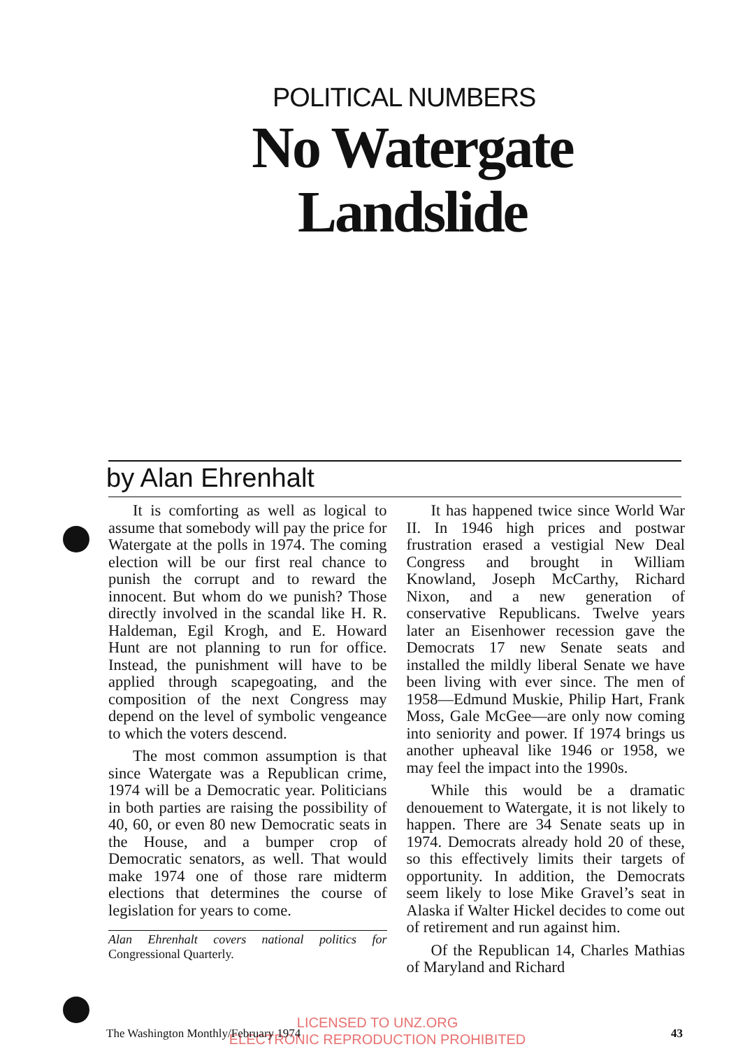POLITICAL NUMBERS
No Watergate Landslide
by Alan Ehrenhalt
It is comforting as well as logical to assume that somebody will pay the price for Watergate at the polls in 1974. The coming election will be our first real chance to punish the corrupt and to reward the innocent. But whom do we punish? Those directly involved in the scandal like H. R. Haldeman, Egil Krogh, and E. Howard Hunt are not planning to run for office. Instead, the punishment will have to be applied through scapegoating, and the composition of the next Congress may depend on the level of symbolic vengeance to which the voters descend.
The most common assumption is that since Watergate was a Republican crime, 1974 will be a Democratic year. Politicians in both parties are raising the possibility of 40, 60, or even 80 new Democratic seats in the House, and a bumper crop of Democratic senators, as well. That would make 1974 one of those rare midterm elections that determines the course of legislation for years to come.
Alan Ehrenhalt covers national politics for Congressional Quarterly.
It has happened twice since World War II. In 1946 high prices and postwar frustration erased a vestigial New Deal Congress and brought in William Knowland, Joseph McCarthy, Richard Nixon, and a new generation of conservative Republicans. Twelve years later an Eisenhower recession gave the Democrats 17 new Senate seats and installed the mildly liberal Senate we have been living with ever since. The men of 1958—Edmund Muskie, Philip Hart, Frank Moss, Gale McGee—are only now coming into seniority and power. If 1974 brings us another upheaval like 1946 or 1958, we may feel the impact into the 1990s.
While this would be a dramatic denouement to Watergate, it is not likely to happen. There are 34 Senate seats up in 1974. Democrats already hold 20 of these, so this effectively limits their targets of opportunity. In addition, the Democrats seem likely to lose Mike Gravel’s seat in Alaska if Walter Hickel decides to come out of retirement and run against him.
Of the Republican 14, Charles Mathias of Maryland and Richard
LICENSED TO UNZ.ORG
ELECTRONIC REPRODUCTION PROHIBITED
The Washington Monthly/February 1974 43